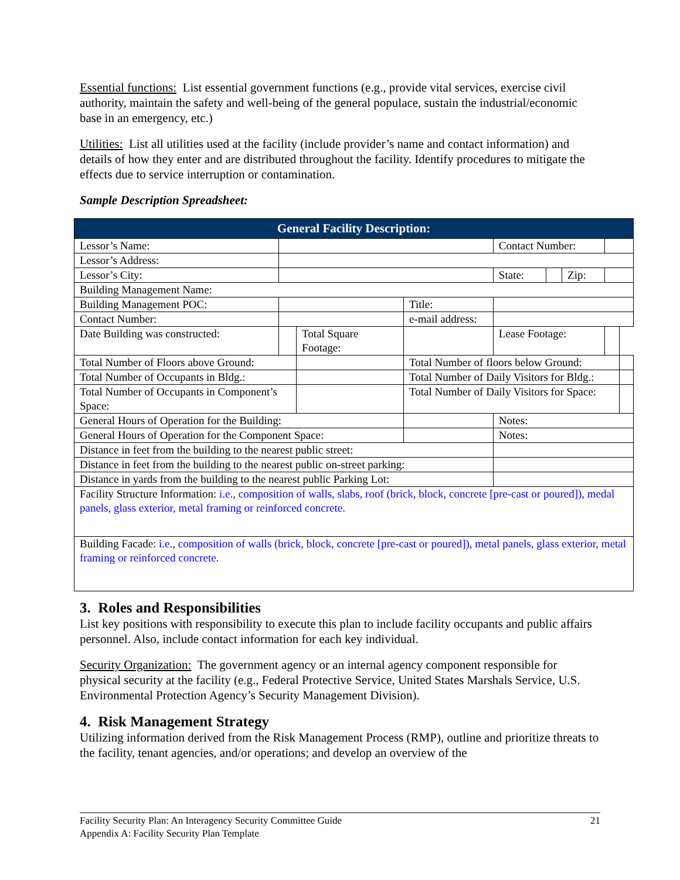Essential functions: List essential government functions (e.g., provide vital services, exercise civil authority, maintain the safety and well-being of the general populace, sustain the industrial/economic base in an emergency, etc.)
Utilities: List all utilities used at the facility (include provider’s name and contact information) and details of how they enter and are distributed throughout the facility. Identify procedures to mitigate the effects due to service interruption or contamination.
Sample Description Spreadsheet:
| General Facility Description: | | | | | | | | | | |
| --- | --- | --- | --- | --- | --- | --- | --- | --- | --- | --- |
| Lessor’s Name: | | | | | | Contact Number: | | | | |
| Lessor’s Address: | | | | | | | | | | |
| Lessor’s City: | | | | | | State: | | Zip: | | |
| Building Management Name: | | | | | | | | | | |
| Building Management POC: | | | | Title: | | | | | | |
| Contact Number: | | | | e-mail address: | | | | | | |
| Date Building was constructed: | | | Total Square Footage: | | | Lease Footage: | | | | |
| Total Number of Floors above Ground: | | | | | Total Number of floors below Ground: | | | | | |
| Total Number of Occupants in Bldg.: | | | | Total Number of Daily Visitors for Bldg.: | | | | | | |
| Total Number of Occupants in Component’s Space: | | | | Total Number of Daily Visitors for Space: | | | | | | |
| General Hours of Operation for the Building: | | | | | | Notes: | | | | |
| General Hours of Operation for the Component Space: | | | | | | Notes: | | | | |
| Distance in feet from the building to the nearest public street: | | | | | | | | | | |
| Distance in feet from the building to the nearest public on-street parking: | | | | | | | | | | |
| Distance in yards from the building to the nearest public Parking Lot: | | | | | | | | | | |
| Facility Structure Information: i.e., composition of walls, slabs, roof (brick, block, concrete [pre-cast or poured]), medal panels, glass exterior, metal framing or reinforced concrete. | | | | | | | | | | |
| Building Facade: i.e., composition of walls (brick, block, concrete [pre-cast or poured]), metal panels, glass exterior, metal framing or reinforced concrete. | | | | | | | | | | |
3. Roles and Responsibilities
List key positions with responsibility to execute this plan to include facility occupants and public affairs personnel. Also, include contact information for each key individual.
Security Organization: The government agency or an internal agency component responsible for physical security at the facility (e.g., Federal Protective Service, United States Marshals Service, U.S. Environmental Protection Agency’s Security Management Division).
4. Risk Management Strategy
Utilizing information derived from the Risk Management Process (RMP), outline and prioritize threats to the facility, tenant agencies, and/or operations; and develop an overview of the
Facility Security Plan: An Interagency Security Committee Guide 21
Appendix A: Facility Security Plan Template